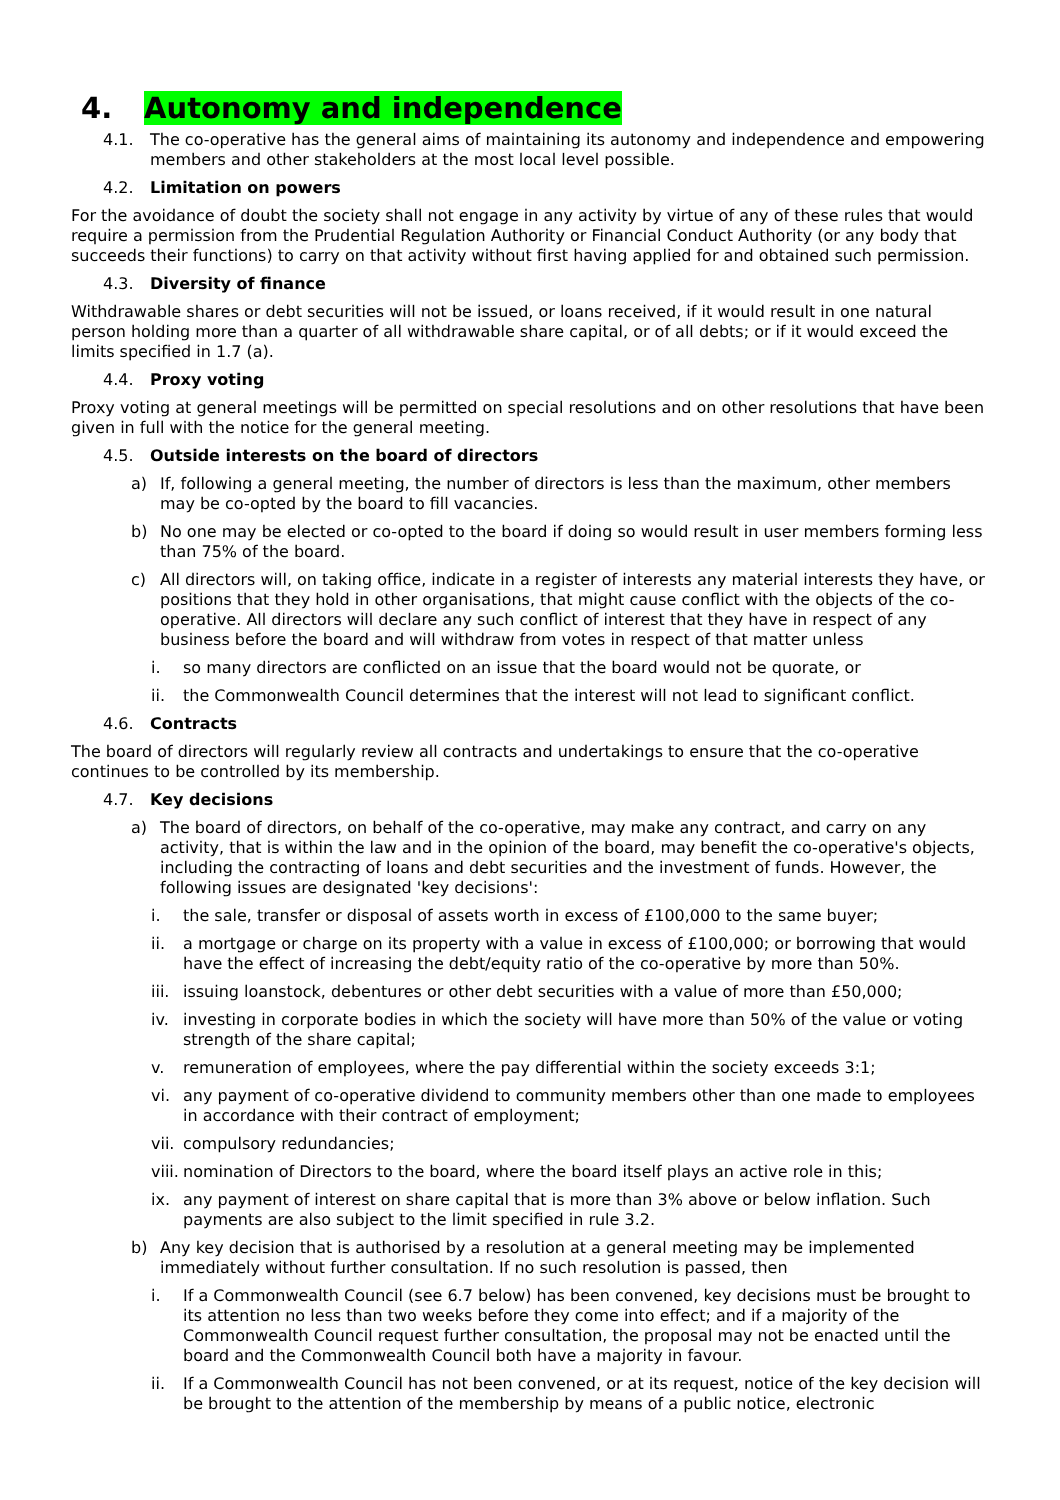4. Autonomy and independence
4.1. The co-operative has the general aims of maintaining its autonomy and independence and empowering members and other stakeholders at the most local level possible.
4.2. Limitation on powers
For the avoidance of doubt the society shall not engage in any activity by virtue of any of these rules that would require a permission from the Prudential Regulation Authority or Financial Conduct Authority (or any body that succeeds their functions) to carry on that activity without first having applied for and obtained such permission.
4.3. Diversity of finance
Withdrawable shares or debt securities will not be issued, or loans received, if it would result in one natural person holding more than a quarter of all withdrawable share capital, or of all debts; or if it would exceed the limits specified in 1.7 (a).
4.4. Proxy voting
Proxy voting at general meetings will be permitted on special resolutions and on other resolutions that have been given in full with the notice for the general meeting.
4.5. Outside interests on the board of directors
a) If, following a general meeting, the number of directors is less than the maximum, other members may be co-opted by the board to fill vacancies.
b) No one may be elected or co-opted to the board if doing so would result in user members forming less than 75% of the board.
c) All directors will, on taking office, indicate in a register of interests any material interests they have, or positions that they hold in other organisations, that might cause conflict with the objects of the co-operative. All directors will declare any such conflict of interest that they have in respect of any business before the board and will withdraw from votes in respect of that matter unless
i. so many directors are conflicted on an issue that the board would not be quorate, or
ii. the Commonwealth Council determines that the interest will not lead to significant conflict.
4.6. Contracts
The board of directors will regularly review all contracts and undertakings to ensure that the co-operative continues to be controlled by its membership.
4.7. Key decisions
a) The board of directors, on behalf of the co-operative, may make any contract, and carry on any activity, that is within the law and in the opinion of the board, may benefit the co-operative's objects, including the contracting of loans and debt securities and the investment of funds. However, the following issues are designated 'key decisions':
i. the sale, transfer or disposal of assets worth in excess of £100,000 to the same buyer;
ii. a mortgage or charge on its property with a value in excess of £100,000; or borrowing that would have the effect of increasing the debt/equity ratio of the co-operative by more than 50%.
iii. issuing loanstock, debentures or other debt securities with a value of more than £50,000;
iv. investing in corporate bodies in which the society will have more than 50% of the value or voting strength of the share capital;
v. remuneration of employees, where the pay differential within the society exceeds 3:1;
vi. any payment of co-operative dividend to community members other than one made to employees in accordance with their contract of employment;
vii. compulsory redundancies;
viii. nomination of Directors to the board, where the board itself plays an active role in this;
ix. any payment of interest on share capital that is more than 3% above or below inflation. Such payments are also subject to the limit specified in rule 3.2.
b) Any key decision that is authorised by a resolution at a general meeting may be implemented immediately without further consultation. If no such resolution is passed, then
i. If a Commonwealth Council (see 6.7 below) has been convened, key decisions must be brought to its attention no less than two weeks before they come into effect; and if a majority of the Commonwealth Council request further consultation, the proposal may not be enacted until the board and the Commonwealth Council both have a majority in favour.
ii. If a Commonwealth Council has not been convened, or at its request, notice of the key decision will be brought to the attention of the membership by means of a public notice, electronic